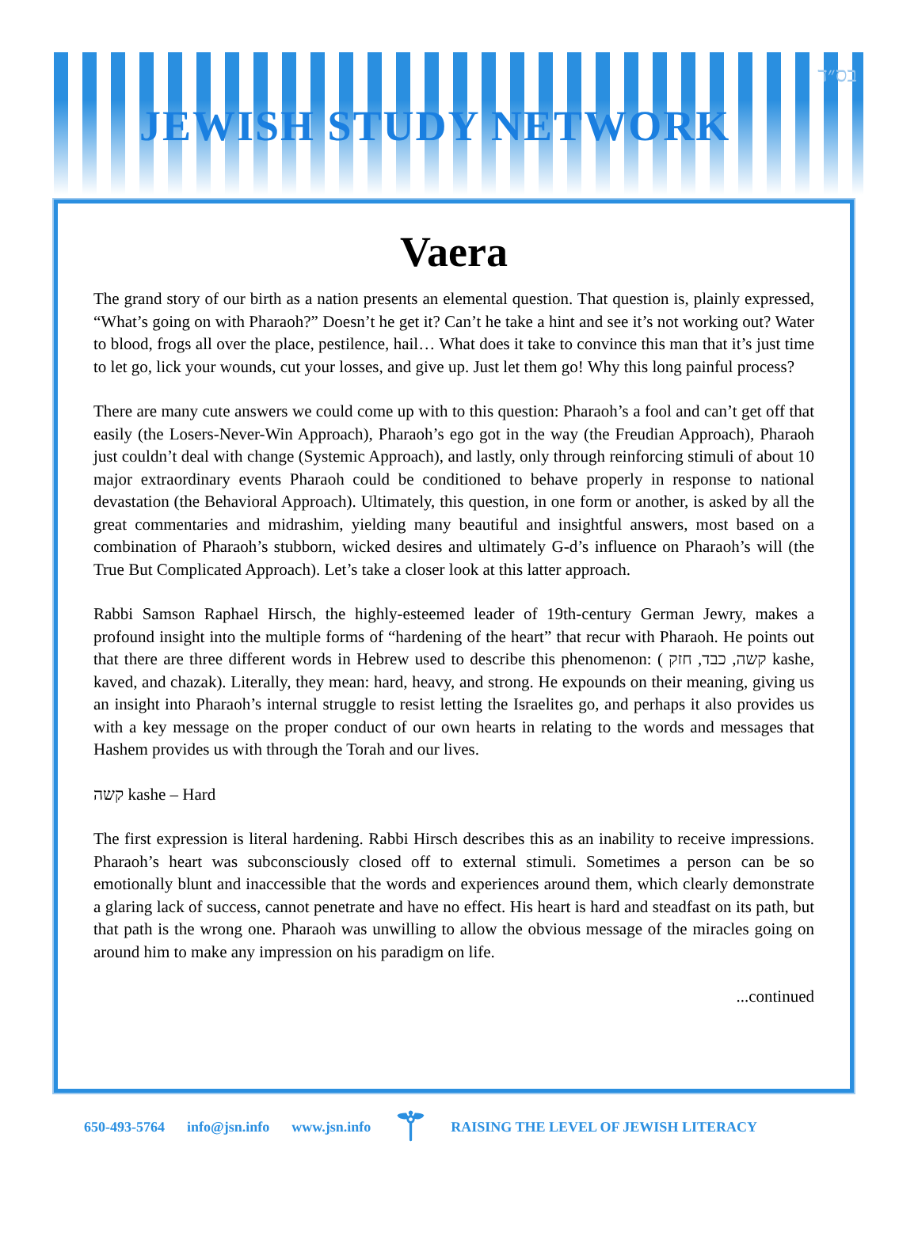בס״ד
JEWISH STUDY NETWORK
Vaera
The grand story of our birth as a nation presents an elemental question. That question is, plainly expressed, “What’s going on with Pharaoh?” Doesn’t he get it? Can’t he take a hint and see it’s not working out? Water to blood, frogs all over the place, pestilence, hail… What does it take to convince this man that it’s just time to let go, lick your wounds, cut your losses, and give up. Just let them go! Why this long painful process?
There are many cute answers we could come up with to this question: Pharaoh’s a fool and can’t get off that easily (the Losers-Never-Win Approach), Pharaoh’s ego got in the way (the Freudian Approach), Pharaoh just couldn’t deal with change (Systemic Approach), and lastly, only through reinforcing stimuli of about 10 major extraordinary events Pharaoh could be conditioned to behave properly in response to national devastation (the Behavioral Approach). Ultimately, this question, in one form or another, is asked by all the great commentaries and midrashim, yielding many beautiful and insightful answers, most based on a combination of Pharaoh’s stubborn, wicked desires and ultimately G-d’s influence on Pharaoh’s will (the True But Complicated Approach). Let’s take a closer look at this latter approach.
Rabbi Samson Raphael Hirsch, the highly-esteemed leader of 19th-century German Jewry, makes a profound insight into the multiple forms of “hardening of the heart” that recur with Pharaoh. He points out that there are three different words in Hebrew used to describe this phenomenon: ( קשה, כבד, חזק kashe, kaved, and chazak). Literally, they mean: hard, heavy, and strong. He expounds on their meaning, giving us an insight into Pharaoh’s internal struggle to resist letting the Israelites go, and perhaps it also provides us with a key message on the proper conduct of our own hearts in relating to the words and messages that Hashem provides us with through the Torah and our lives.
קשה kashe – Hard
The first expression is literal hardening. Rabbi Hirsch describes this as an inability to receive impressions. Pharaoh’s heart was subconsciously closed off to external stimuli. Sometimes a person can be so emotionally blunt and inaccessible that the words and experiences around them, which clearly demonstrate a glaring lack of success, cannot penetrate and have no effect. His heart is hard and steadfast on its path, but that path is the wrong one. Pharaoh was unwilling to allow the obvious message of the miracles going on around him to make any impression on his paradigm on life.
...continued
650-493-5764 info@jsn.info www.jsn.info ⚚ RAISING THE LEVEL OF JEWISH LITERACY